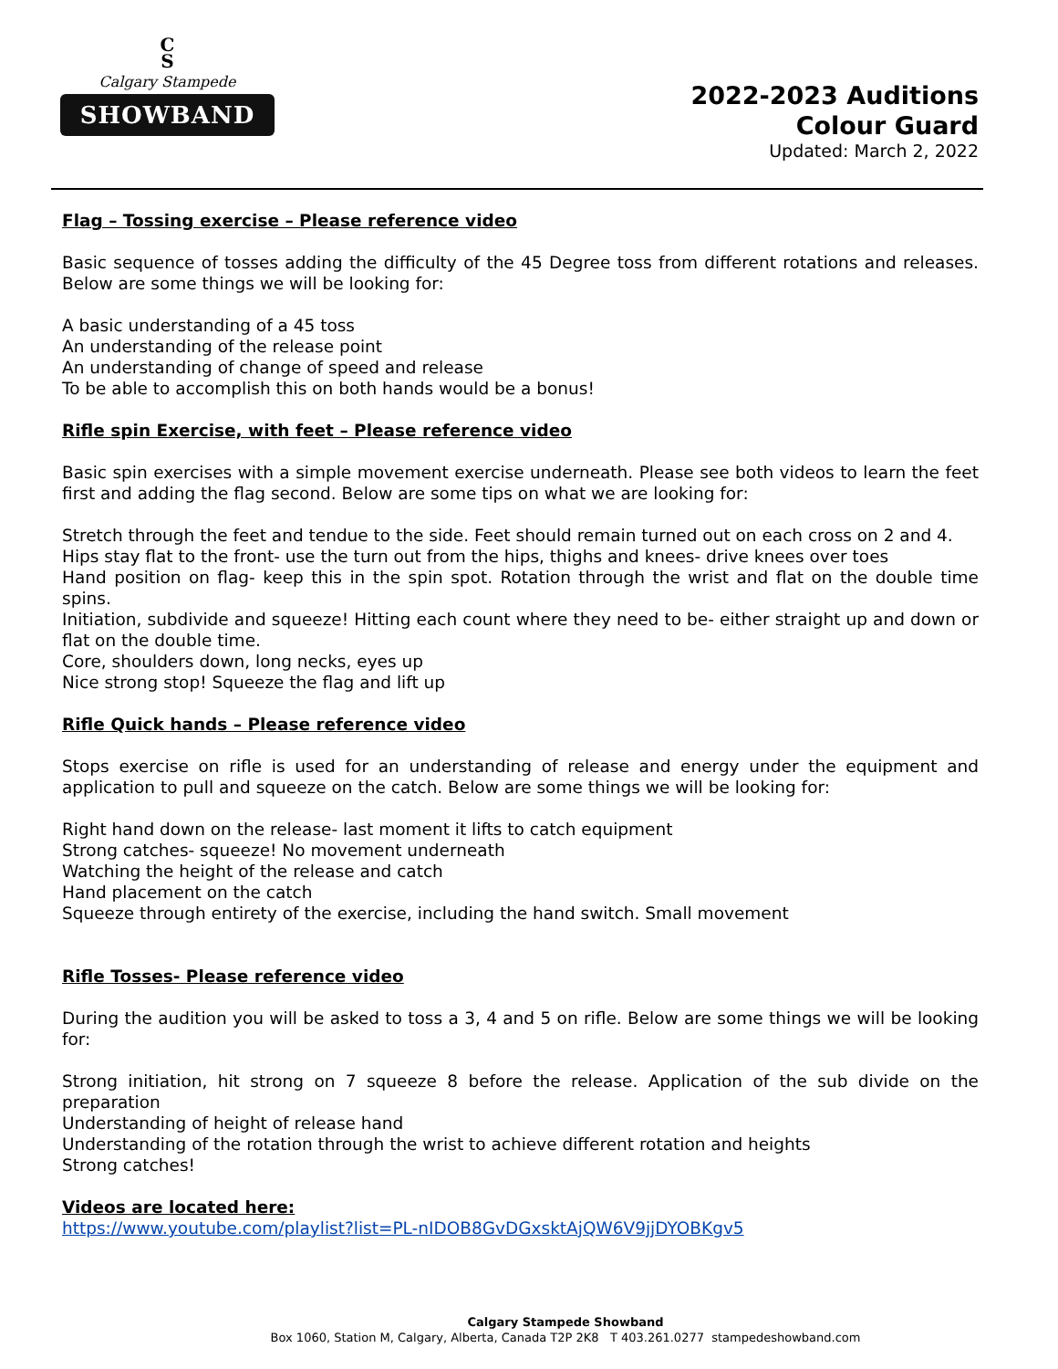C
S
Calgary Stampede
SHOWBAND
2022-2023 Auditions
Colour Guard
Updated: March 2, 2022
Flag – Tossing exercise – Please reference video
Basic sequence of tosses adding the difficulty of the 45 Degree toss from different rotations and releases. Below are some things we will be looking for:
A basic understanding of a 45 toss
An understanding of the release point
An understanding of change of speed and release
To be able to accomplish this on both hands would be a bonus!
Rifle spin Exercise, with feet – Please reference video
Basic spin exercises with a simple movement exercise underneath. Please see both videos to learn the feet first and adding the flag second. Below are some tips on what we are looking for:
Stretch through the feet and tendue to the side. Feet should remain turned out on each cross on 2 and 4.
Hips stay flat to the front- use the turn out from the hips, thighs and knees- drive knees over toes
Hand position on flag- keep this in the spin spot. Rotation through the wrist and flat on the double time spins.
Initiation, subdivide and squeeze! Hitting each count where they need to be- either straight up and down or flat on the double time.
Core, shoulders down, long necks, eyes up
Nice strong stop! Squeeze the flag and lift up
Rifle Quick hands – Please reference video
Stops exercise on rifle is used for an understanding of release and energy under the equipment and application to pull and squeeze on the catch. Below are some things we will be looking for:
Right hand down on the release- last moment it lifts to catch equipment
Strong catches- squeeze! No movement underneath
Watching the height of the release and catch
Hand placement on the catch
Squeeze through entirety of the exercise, including the hand switch. Small movement
Rifle Tosses- Please reference video
During the audition you will be asked to toss a 3, 4 and 5 on rifle. Below are some things we will be looking for:
Strong initiation, hit strong on 7 squeeze 8 before the release. Application of the sub divide on the preparation
Understanding of height of release hand
Understanding of the rotation through the wrist to achieve different rotation and heights
Strong catches!
Videos are located here:
https://www.youtube.com/playlist?list=PL-nIDOB8GvDGxsktAjQW6V9jjDYOBKgv5
Calgary Stampede Showband
Box 1060, Station M, Calgary, Alberta, Canada T2P 2K8 T 403.261.0277 stampedeshowband.com